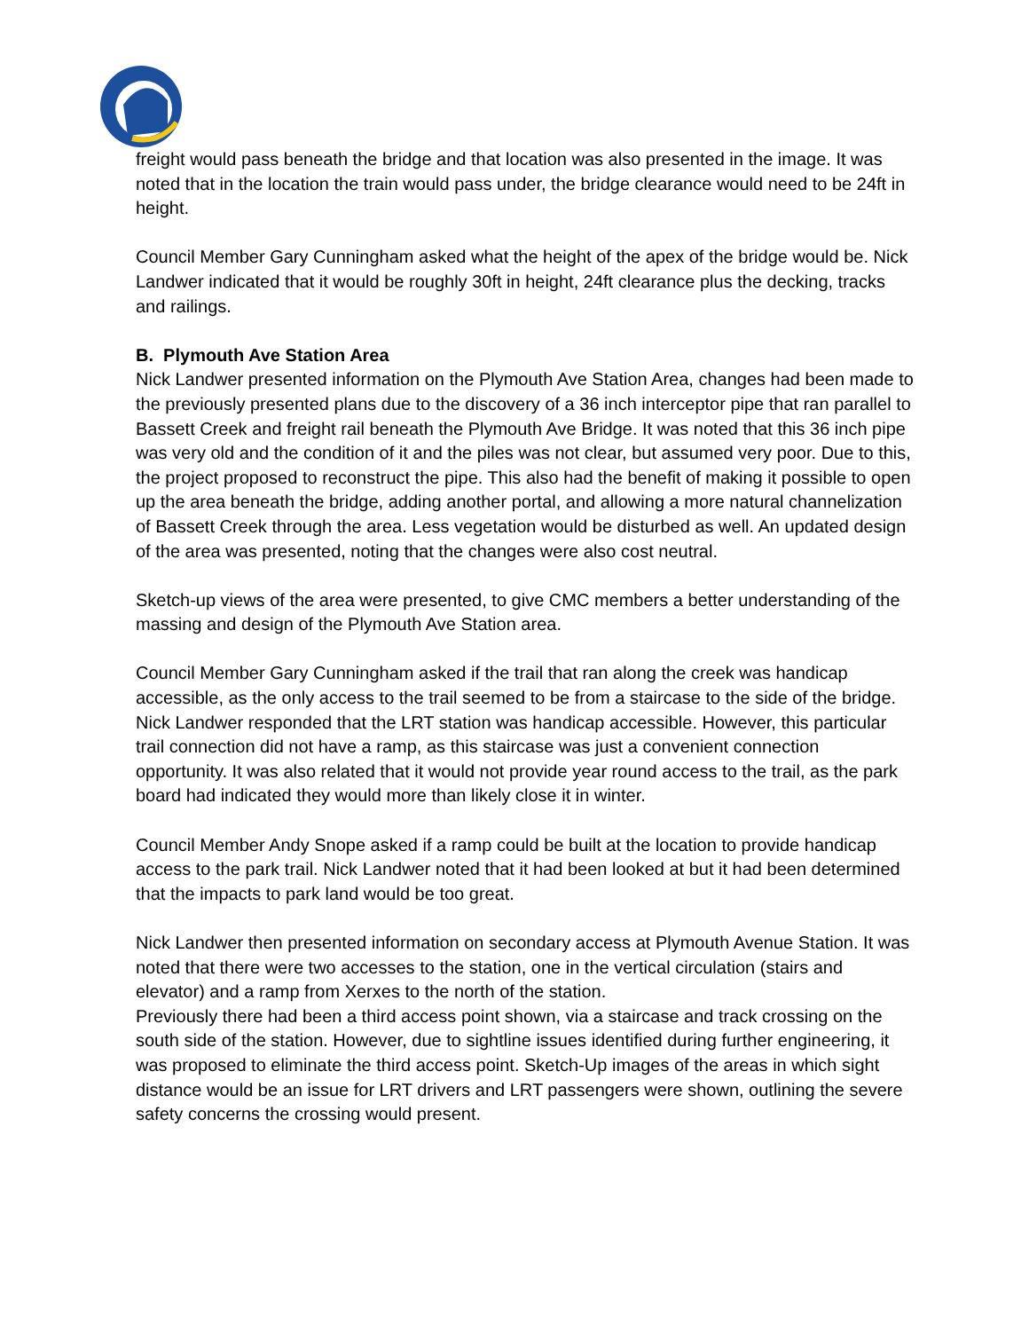freight would pass beneath the bridge and that location was also presented in the image. It was noted that in the location the train would pass under, the bridge clearance would need to be 24ft in height.
Council Member Gary Cunningham asked what the height of the apex of the bridge would be. Nick Landwer indicated that it would be roughly 30ft in height, 24ft clearance plus the decking, tracks and railings.
B. Plymouth Ave Station Area
Nick Landwer presented information on the Plymouth Ave Station Area, changes had been made to the previously presented plans due to the discovery of a 36 inch interceptor pipe that ran parallel to Bassett Creek and freight rail beneath the Plymouth Ave Bridge. It was noted that this 36 inch pipe was very old and the condition of it and the piles was not clear, but assumed very poor. Due to this, the project proposed to reconstruct the pipe. This also had the benefit of making it possible to open up the area beneath the bridge, adding another portal, and allowing a more natural channelization of Bassett Creek through the area. Less vegetation would be disturbed as well. An updated design of the area was presented, noting that the changes were also cost neutral.
Sketch-up views of the area were presented, to give CMC members a better understanding of the massing and design of the Plymouth Ave Station area.
Council Member Gary Cunningham asked if the trail that ran along the creek was handicap accessible, as the only access to the trail seemed to be from a staircase to the side of the bridge. Nick Landwer responded that the LRT station was handicap accessible. However, this particular trail connection did not have a ramp, as this staircase was just a convenient connection opportunity. It was also related that it would not provide year round access to the trail, as the park board had indicated they would more than likely close it in winter.
Council Member Andy Snope asked if a ramp could be built at the location to provide handicap access to the park trail. Nick Landwer noted that it had been looked at but it had been determined that the impacts to park land would be too great.
Nick Landwer then presented information on secondary access at Plymouth Avenue Station. It was noted that there were two accesses to the station, one in the vertical circulation (stairs and elevator) and a ramp from Xerxes to the north of the station.
Previously there had been a third access point shown, via a staircase and track crossing on the south side of the station. However, due to sightline issues identified during further engineering, it was proposed to eliminate the third access point. Sketch-Up images of the areas in which sight distance would be an issue for LRT drivers and LRT passengers were shown, outlining the severe safety concerns the crossing would present.